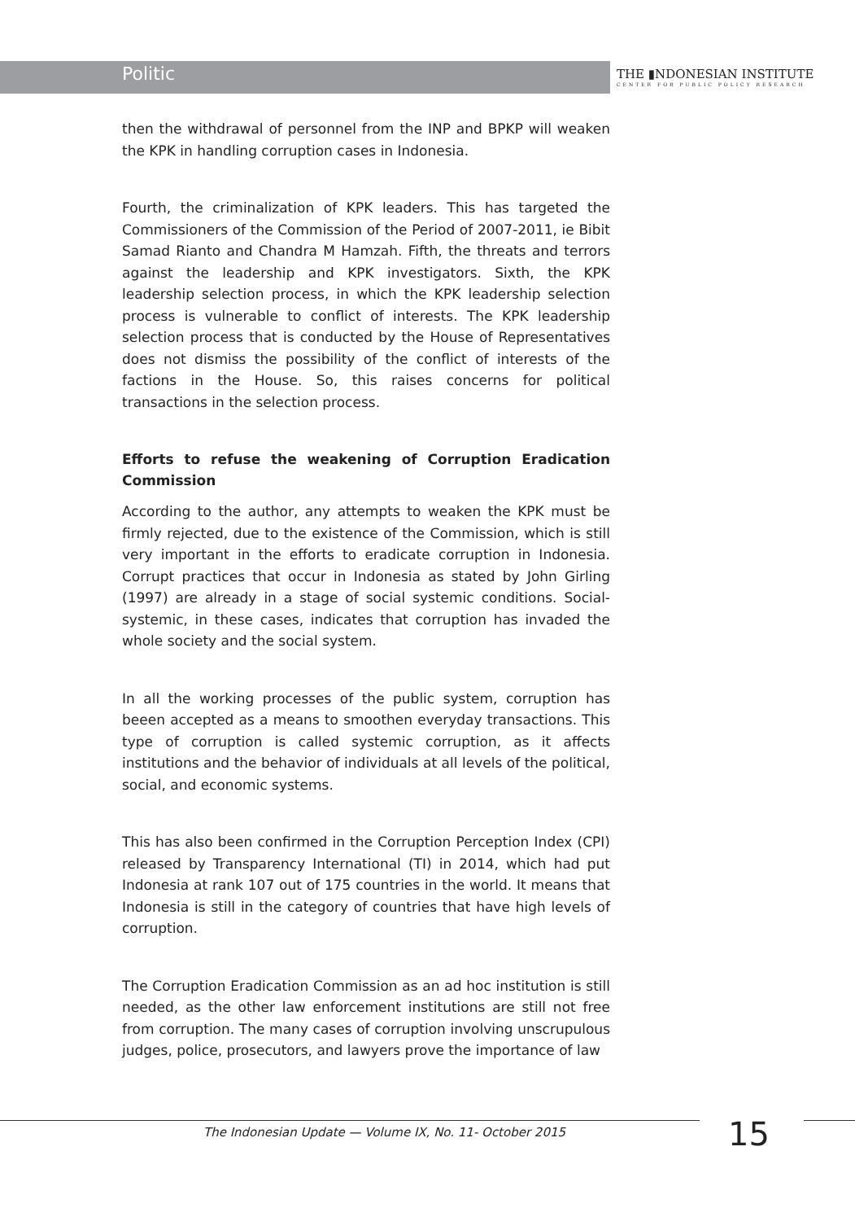Politic
THE ▮NDONESIAN INSTITUTE
CENTER FOR PUBLIC POLICY RESEARCH
then the withdrawal of personnel from the INP and BPKP will weaken the KPK in handling corruption cases in Indonesia.
Fourth, the criminalization of KPK leaders. This has targeted the Commissioners of the Commission of the Period of 2007-2011, ie Bibit Samad Rianto and Chandra M Hamzah. Fifth, the threats and terrors against the leadership and KPK investigators. Sixth, the KPK leadership selection process, in which the KPK leadership selection process is vulnerable to conflict of interests. The KPK leadership selection process that is conducted by the House of Representatives does not dismiss the possibility of the conflict of interests of the factions in the House. So, this raises concerns for political transactions in the selection process.
Efforts to refuse the weakening of Corruption Eradication Commission
According to the author, any attempts to weaken the KPK must be firmly rejected, due to the existence of the Commission, which is still very important in the efforts to eradicate corruption in Indonesia. Corrupt practices that occur in Indonesia as stated by John Girling (1997) are already in a stage of social systemic conditions. Social-systemic, in these cases, indicates that corruption has invaded the whole society and the social system.
In all the working processes of the public system, corruption has beeen accepted as a means to smoothen everyday transactions. This type of corruption is called systemic corruption, as it affects institutions and the behavior of individuals at all levels of the political, social, and economic systems.
This has also been confirmed in the Corruption Perception Index (CPI) released by Transparency International (TI) in 2014, which had put Indonesia at rank 107 out of 175 countries in the world. It means that Indonesia is still in the category of countries that have high levels of corruption.
The Corruption Eradication Commission as an ad hoc institution is still needed, as the other law enforcement institutions are still not free from corruption. The many cases of corruption involving unscrupulous judges, police, prosecutors, and lawyers prove the importance of law
The Indonesian Update — Volume IX, No. 11- October 2015 15